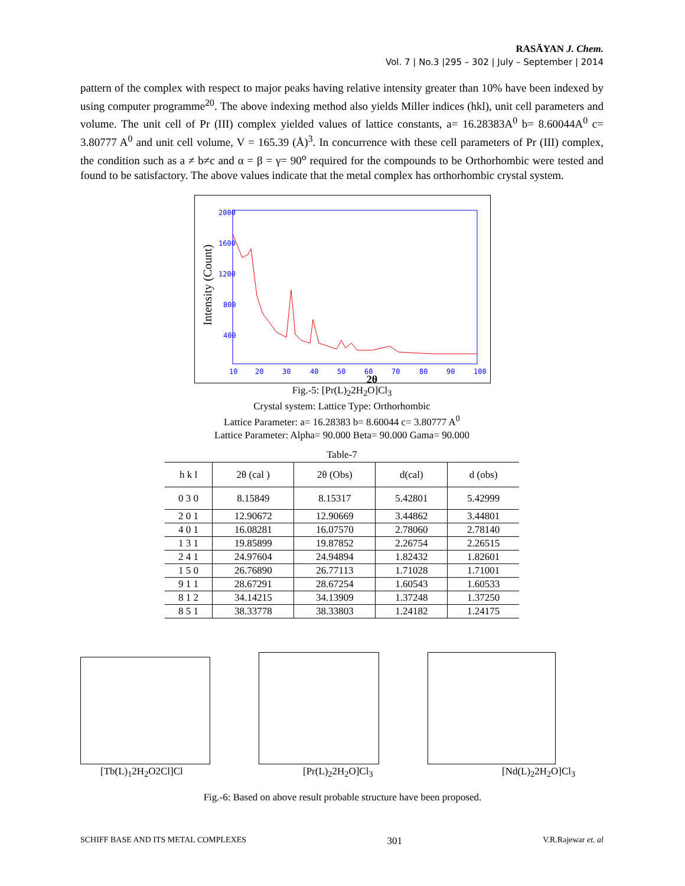RASĀYAN J. Chem.
Vol. 7 | No.3 |295 – 302 | July – September | 2014
pattern of the complex with respect to major peaks having relative intensity greater than 10% have been indexed by using computer programme<sup>20</sup>. The above indexing method also yields Miller indices (hkl), unit cell parameters and volume. The unit cell of Pr (III) complex yielded values of lattice constants, a= 16.28383A<sup>0</sup> b= 8.60044A<sup>0</sup> c= 3.80777 A<sup>0</sup> and unit cell volume, V = 165.39 (Å)<sup>3</sup>. In concurrence with these cell parameters of Pr (III) complex, the condition such as a ≠ b≠c and α = β = γ= 90<sup>o</sup> required for the compounds to be Orthorhombic were tested and found to be satisfactory. The above values indicate that the metal complex has orthorhombic crystal system.
Intensity (Count)
2000
1600
1200
800
400
10
20
30
40
50
60
70
80
90
100
2θ
Fig.-5: [Pr(L)<sub>2</sub>2H<sub>2</sub>O]Cl<sub>3</sub>
Crystal system: Lattice Type: Orthorhombic
Lattice Parameter: a= 16.28383 b= 8.60044 c= 3.80777 A<sup>0</sup>
Lattice Parameter: Alpha= 90.000 Beta= 90.000 Gama= 90.000
Table-7
| h k l | 2θ (cal ) | 2θ (Obs) | d(cal) | d (obs) |
| --- | --- | --- | --- | --- |
| 0 3 0 | 8.15849 | 8.15317 | 5.42801 | 5.42999 |
| 2 0 1 | 12.90672 | 12.90669 | 3.44862 | 3.44801 |
| 4 0 1 | 16.08281 | 16.07570 | 2.78060 | 2.78140 |
| 1 3 1 | 19.85899 | 19.87852 | 2.26754 | 2.26515 |
| 2 4 1 | 24.97604 | 24.94894 | 1.82432 | 1.82601 |
| 1 5 0 | 26.76890 | 26.77113 | 1.71028 | 1.71001 |
| 9 1 1 | 28.67291 | 28.67254 | 1.60543 | 1.60533 |
| 8 1 2 | 34.14215 | 34.13909 | 1.37248 | 1.37250 |
| 8 5 1 | 38.33778 | 38.33803 | 1.24182 | 1.24175 |
[Tb(L)<sub>1</sub>2H<sub>2</sub>O2Cl]Cl [Pr(L)<sub>2</sub>2H<sub>2</sub>O]Cl<sub>3</sub> [Nd(L)<sub>2</sub>2H<sub>2</sub>O]Cl<sub>3</sub>
Fig.-6: Based on above result probable structure have been proposed.
SCHIFF BASE AND ITS METAL COMPLEXES 301 V.R.Rajewar et. al